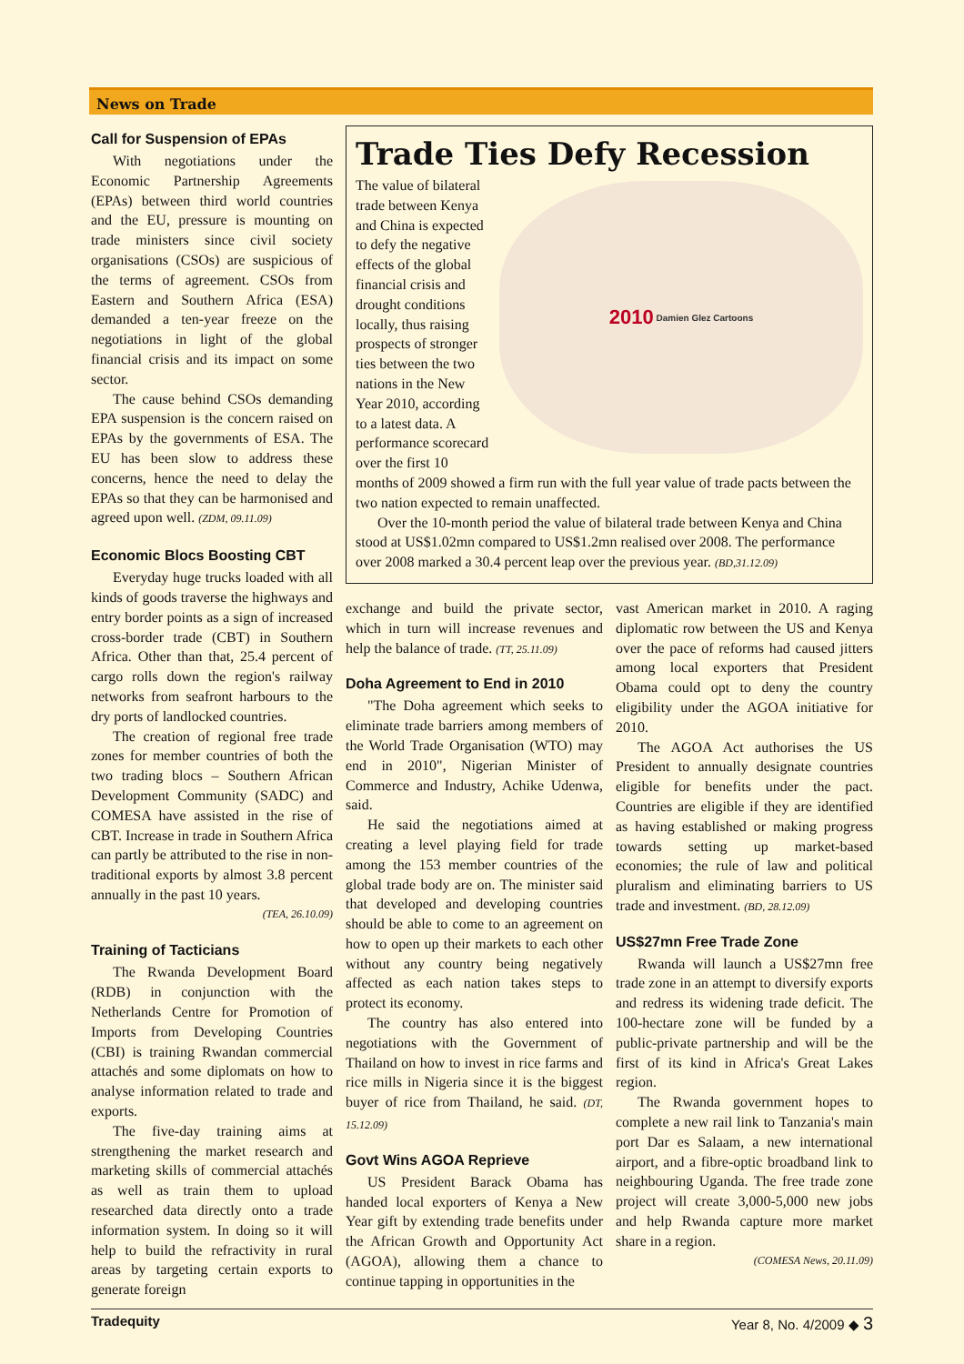News on Trade
Call for Suspension of EPAs
With negotiations under the Economic Partnership Agreements (EPAs) between third world countries and the EU, pressure is mounting on trade ministers since civil society organisations (CSOs) are suspicious of the terms of agreement. CSOs from Eastern and Southern Africa (ESA) demanded a ten-year freeze on the negotiations in light of the global financial crisis and its impact on some sector.
The cause behind CSOs demanding EPA suspension is the concern raised on EPAs by the governments of ESA. The EU has been slow to address these concerns, hence the need to delay the EPAs so that they can be harmonised and agreed upon well. (ZDM, 09.11.09)
Economic Blocs Boosting CBT
Everyday huge trucks loaded with all kinds of goods traverse the highways and entry border points as a sign of increased cross-border trade (CBT) in Southern Africa. Other than that, 25.4 percent of cargo rolls down the region's railway networks from seafront harbours to the dry ports of landlocked countries.
The creation of regional free trade zones for member countries of both the two trading blocs – Southern African Development Community (SADC) and COMESA have assisted in the rise of CBT. Increase in trade in Southern Africa can partly be attributed to the rise in non-traditional exports by almost 3.8 percent annually in the past 10 years.
(TEA, 26.10.09)
Training of Tacticians
The Rwanda Development Board (RDB) in conjunction with the Netherlands Centre for Promotion of Imports from Developing Countries (CBI) is training Rwandan commercial attachés and some diplomats on how to analyse information related to trade and exports.
The five-day training aims at strengthening the market research and marketing skills of commercial attachés as well as train them to upload researched data directly onto a trade information system. In doing so it will help to build the refractivity in rural areas by targeting certain exports to generate foreign
Trade Ties Defy Recession
2010 Damien Glez Cartoons
The value of bilateral trade between Kenya and China is expected to defy the negative effects of the global financial crisis and drought conditions locally, thus raising prospects of stronger ties between the two nations in the New Year 2010, according to a latest data. A performance scorecard over the first 10 months of 2009 showed a firm run with the full year value of trade pacts between the two nation expected to remain unaffected.
Over the 10-month period the value of bilateral trade between Kenya and China stood at US$1.02mn compared to US$1.2mn realised over 2008. The performance over 2008 marked a 30.4 percent leap over the previous year. (BD,31.12.09)
exchange and build the private sector, which in turn will increase revenues and help the balance of trade. (TT, 25.11.09)
Doha Agreement to End in 2010
"The Doha agreement which seeks to eliminate trade barriers among members of the World Trade Organisation (WTO) may end in 2010", Nigerian Minister of Commerce and Industry, Achike Udenwa, said.
He said the negotiations aimed at creating a level playing field for trade among the 153 member countries of the global trade body are on. The minister said that developed and developing countries should be able to come to an agreement on how to open up their markets to each other without any country being negatively affected as each nation takes steps to protect its economy.
The country has also entered into negotiations with the Government of Thailand on how to invest in rice farms and rice mills in Nigeria since it is the biggest buyer of rice from Thailand, he said. (DT, 15.12.09)
Govt Wins AGOA Reprieve
US President Barack Obama has handed local exporters of Kenya a New Year gift by extending trade benefits under the African Growth and Opportunity Act (AGOA), allowing them a chance to continue tapping in opportunities in the
vast American market in 2010. A raging diplomatic row between the US and Kenya over the pace of reforms had caused jitters among local exporters that President Obama could opt to deny the country eligibility under the AGOA initiative for 2010.
The AGOA Act authorises the US President to annually designate countries eligible for benefits under the pact. Countries are eligible if they are identified as having established or making progress towards setting up market-based economies; the rule of law and political pluralism and eliminating barriers to US trade and investment. (BD, 28.12.09)
US$27mn Free Trade Zone
Rwanda will launch a US$27mn free trade zone in an attempt to diversify exports and redress its widening trade deficit. The 100-hectare zone will be funded by a public-private partnership and will be the first of its kind in Africa's Great Lakes region.
The Rwanda government hopes to complete a new rail link to Tanzania's main port Dar es Salaam, a new international airport, and a fibre-optic broadband link to neighbouring Uganda. The free trade zone project will create 3,000-5,000 new jobs and help Rwanda capture more market share in a region.
(COMESA News, 20.11.09)
Tradequity Year 8, No. 4/2009 ◆ 3